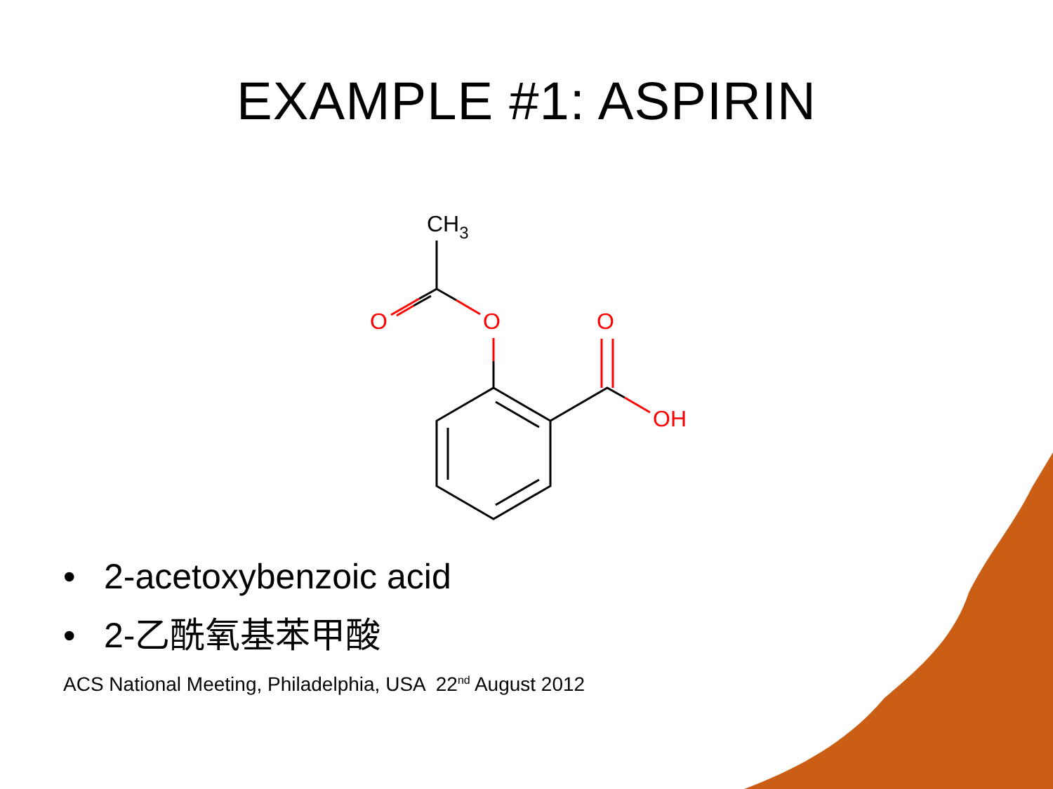EXAMPLE #1: ASPIRIN
O
O
O
OH
CH3
• 2-acetoxybenzoic acid
• 2-乙酰氧基苯甲酸
ACS National Meeting, Philadelphia, USA 22<sup>nd</sup> August 2012